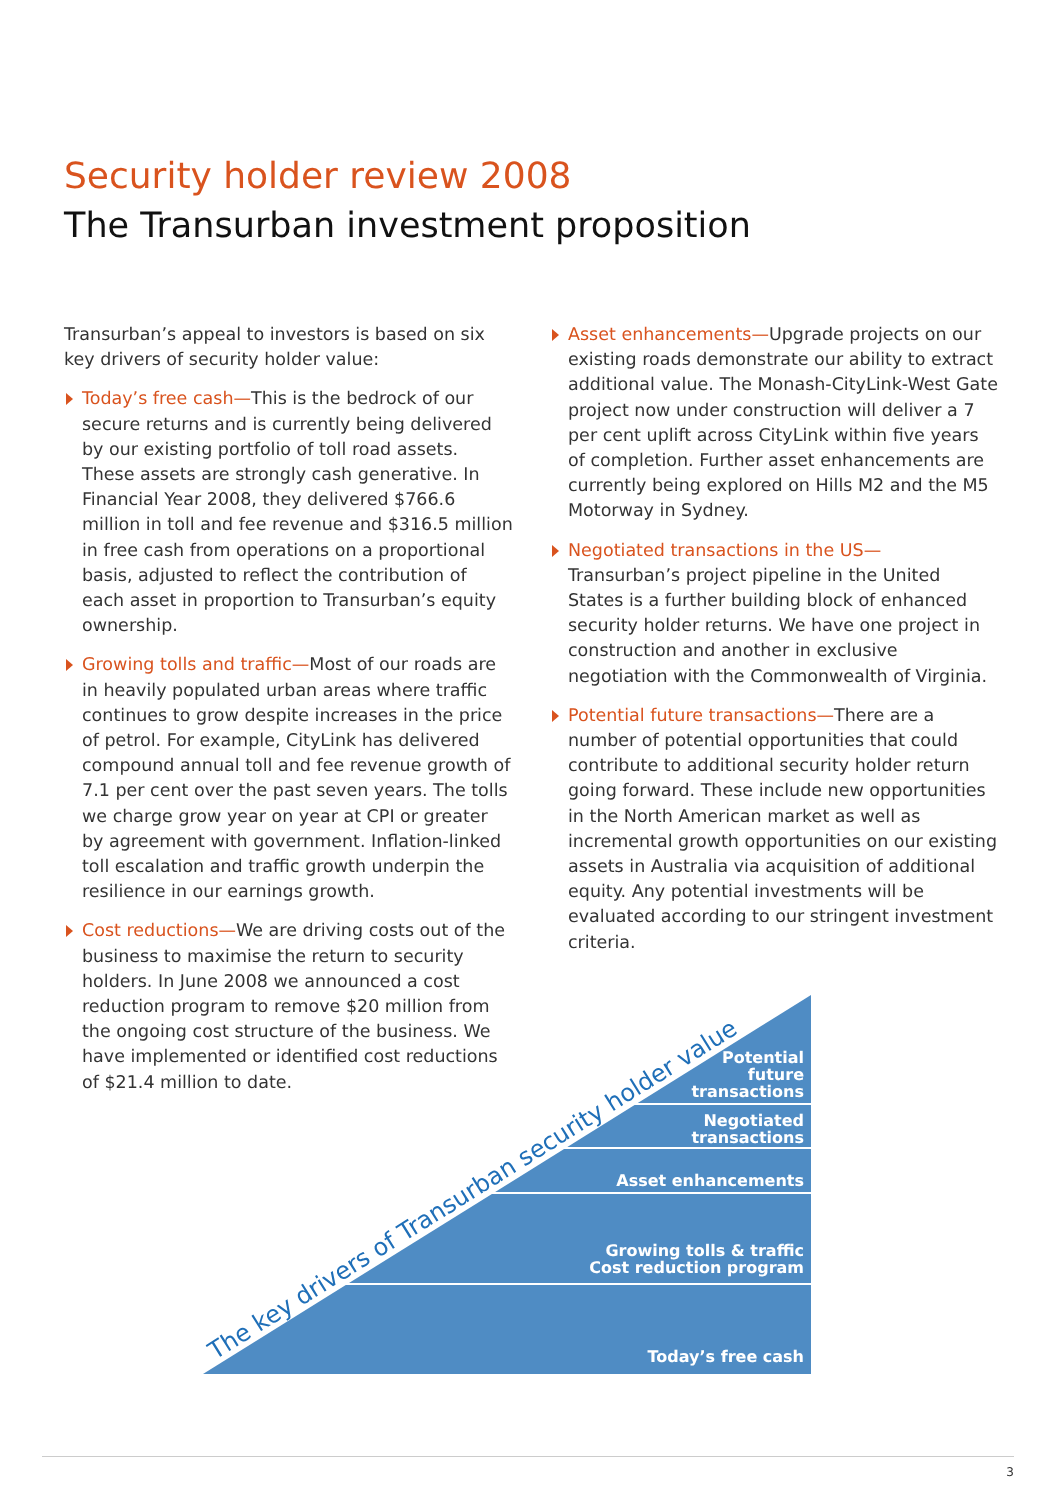Security holder review 2008
The Transurban investment proposition
Transurban’s appeal to investors is based on six key drivers of security holder value:
Today’s free cash—This is the bedrock of our secure returns and is currently being delivered by our existing portfolio of toll road assets. These assets are strongly cash generative. In Financial Year 2008, they delivered $766.6 million in toll and fee revenue and $316.5 million in free cash from operations on a proportional basis, adjusted to reflect the contribution of each asset in proportion to Transurban’s equity ownership.
Growing tolls and traffic—Most of our roads are in heavily populated urban areas where traffic continues to grow despite increases in the price of petrol. For example, CityLink has delivered compound annual toll and fee revenue growth of 7.1 per cent over the past seven years. The tolls we charge grow year on year at CPI or greater by agreement with government. Inflation-linked toll escalation and traffic growth underpin the resilience in our earnings growth.
Cost reductions—We are driving costs out of the business to maximise the return to security holders. In June 2008 we announced a cost reduction program to remove $20 million from the ongoing cost structure of the business. We have implemented or identified cost reductions of $21.4 million to date.
Asset enhancements—Upgrade projects on our existing roads demonstrate our ability to extract additional value. The Monash-CityLink-West Gate project now under construction will deliver a 7 per cent uplift across CityLink within five years of completion. Further asset enhancements are currently being explored on Hills M2 and the M5 Motorway in Sydney.
Negotiated transactions in the US—
Transurban’s project pipeline in the United States is a further building block of enhanced security holder returns. We have one project in construction and another in exclusive negotiation with the Commonwealth of Virginia.
Potential future transactions—There are a number of potential opportunities that could contribute to additional security holder return going forward. These include new opportunities in the North American market as well as incremental growth opportunities on our existing assets in Australia via acquisition of additional equity. Any potential investments will be evaluated according to our stringent investment criteria.
The key drivers of Transurban security holder value
Potential
future
transactions
Negotiated
transactions
Asset enhancements
Growing tolls & traffic
Cost reduction program
Today’s free cash
3